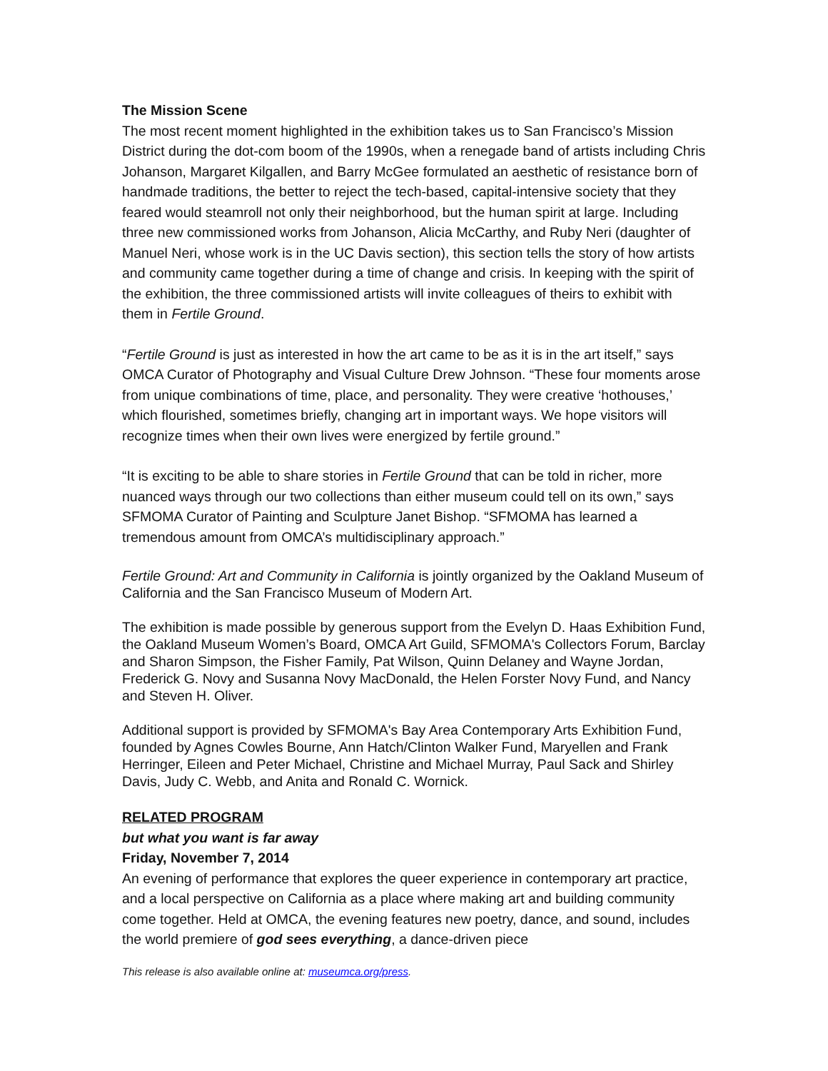The Mission Scene
The most recent moment highlighted in the exhibition takes us to San Francisco’s Mission District during the dot-com boom of the 1990s, when a renegade band of artists including Chris Johanson, Margaret Kilgallen, and Barry McGee formulated an aesthetic of resistance born of handmade traditions, the better to reject the tech-based, capital-intensive society that they feared would steamroll not only their neighborhood, but the human spirit at large. Including three new commissioned works from Johanson, Alicia McCarthy, and Ruby Neri (daughter of Manuel Neri, whose work is in the UC Davis section), this section tells the story of how artists and community came together during a time of change and crisis. In keeping with the spirit of the exhibition, the three commissioned artists will invite colleagues of theirs to exhibit with them in Fertile Ground.
“Fertile Ground is just as interested in how the art came to be as it is in the art itself,” says OMCA Curator of Photography and Visual Culture Drew Johnson. “These four moments arose from unique combinations of time, place, and personality. They were creative ‘hothouses,’ which flourished, sometimes briefly, changing art in important ways. We hope visitors will recognize times when their own lives were energized by fertile ground.”
“It is exciting to be able to share stories in Fertile Ground that can be told in richer, more nuanced ways through our two collections than either museum could tell on its own,” says SFMOMA Curator of Painting and Sculpture Janet Bishop. “SFMOMA has learned a tremendous amount from OMCA’s multidisciplinary approach.”
Fertile Ground: Art and Community in California is jointly organized by the Oakland Museum of California and the San Francisco Museum of Modern Art.
The exhibition is made possible by generous support from the Evelyn D. Haas Exhibition Fund, the Oakland Museum Women’s Board, OMCA Art Guild, SFMOMA's Collectors Forum, Barclay and Sharon Simpson, the Fisher Family, Pat Wilson, Quinn Delaney and Wayne Jordan, Frederick G. Novy and Susanna Novy MacDonald, the Helen Forster Novy Fund, and Nancy and Steven H. Oliver.
Additional support is provided by SFMOMA's Bay Area Contemporary Arts Exhibition Fund, founded by Agnes Cowles Bourne, Ann Hatch/Clinton Walker Fund, Maryellen and Frank Herringer, Eileen and Peter Michael, Christine and Michael Murray, Paul Sack and Shirley Davis, Judy C. Webb, and Anita and Ronald C. Wornick.
RELATED PROGRAM
but what you want is far away
Friday, November 7, 2014
An evening of performance that explores the queer experience in contemporary art practice, and a local perspective on California as a place where making art and building community come together. Held at OMCA, the evening features new poetry, dance, and sound, includes the world premiere of god sees everything, a dance-driven piece
This release is also available online at: museumca.org/press.